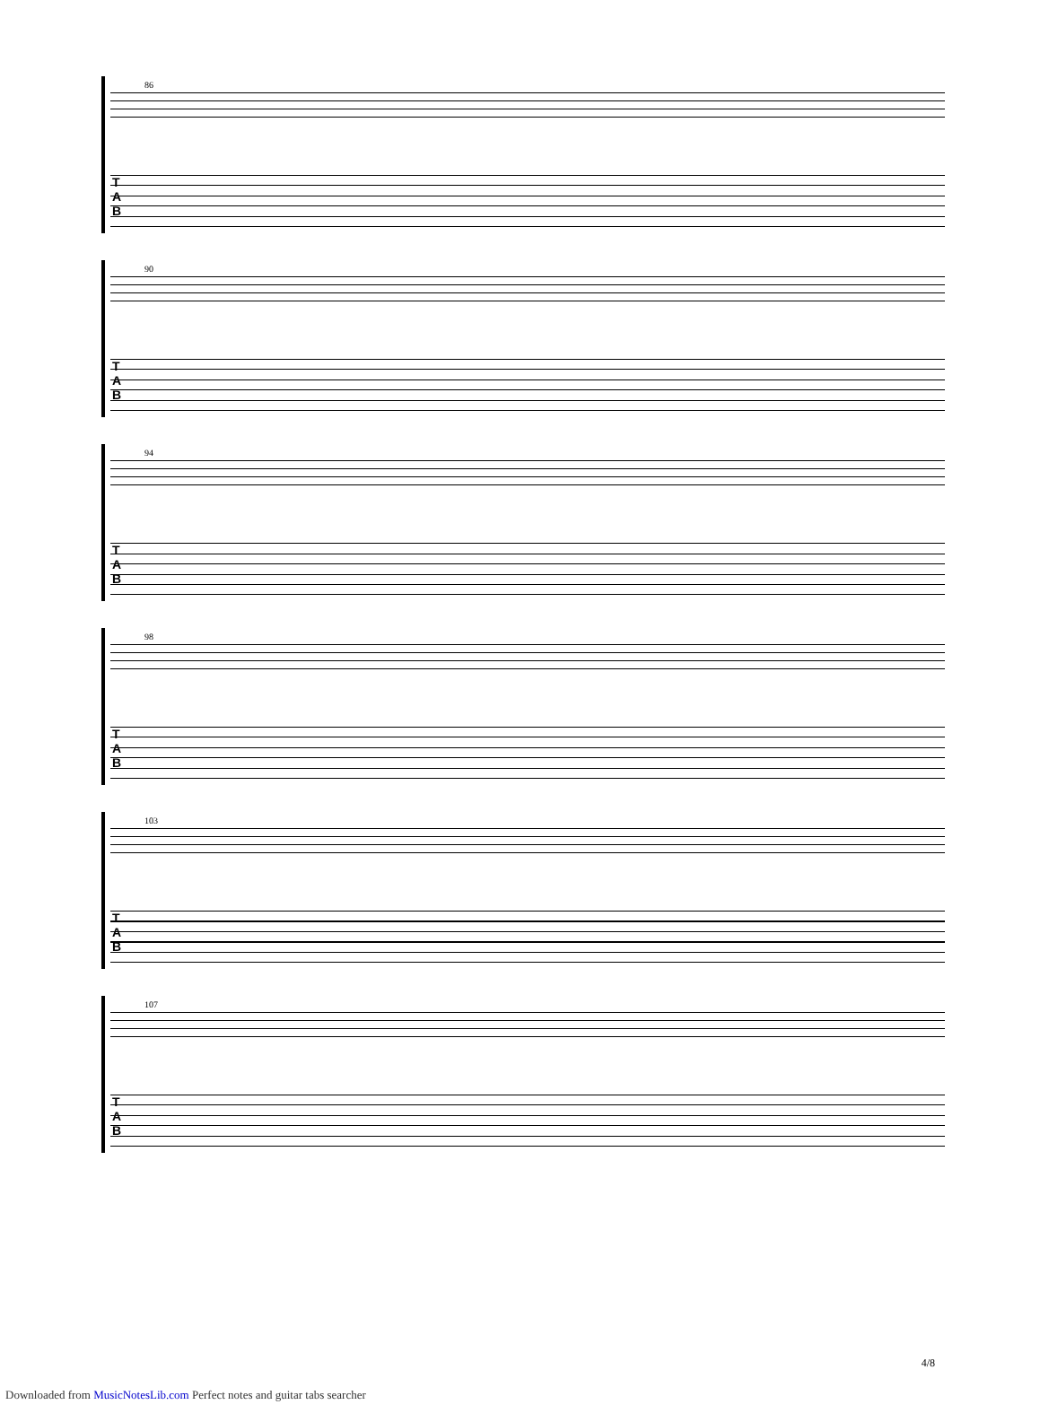86
T
A
B
90
T
A
B
94
T
A
B
98
T
A
B
103
T
A
B
107
T
A
B
4/8
Downloaded from MusicNotesLib.com Perfect notes and guitar tabs searcher